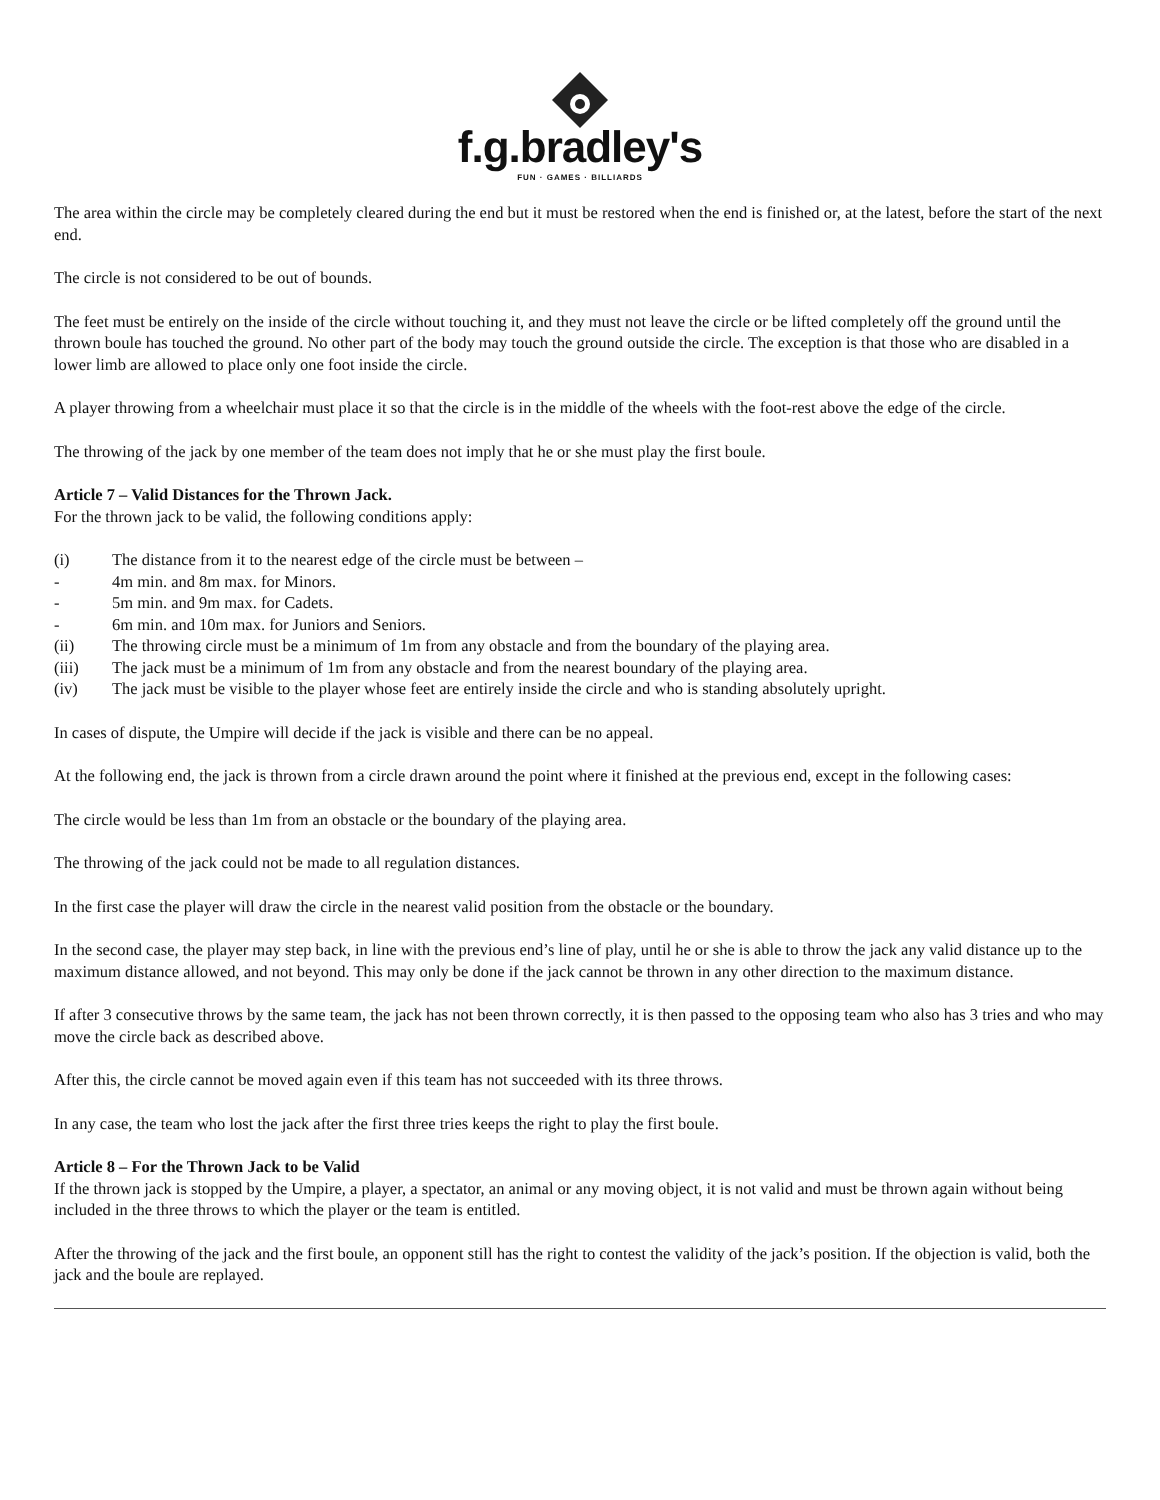f.g.bradley's
FUN · GAMES · BILLIARDS
The area within the circle may be completely cleared during the end but it must be restored when the end is finished or, at the latest, before the start of the next end.
The circle is not considered to be out of bounds.
The feet must be entirely on the inside of the circle without touching it, and they must not leave the circle or be lifted completely off the ground until the thrown boule has touched the ground. No other part of the body may touch the ground outside the circle. The exception is that those who are disabled in a lower limb are allowed to place only one foot inside the circle.
A player throwing from a wheelchair must place it so that the circle is in the middle of the wheels with the foot-rest above the edge of the circle.
The throwing of the jack by one member of the team does not imply that he or she must play the first boule.
Article 7 – Valid Distances for the Thrown Jack.
For the thrown jack to be valid, the following conditions apply:
(i) The distance from it to the nearest edge of the circle must be between –
- 4m min. and 8m max. for Minors.
- 5m min. and 9m max. for Cadets.
- 6m min. and 10m max. for Juniors and Seniors.
(ii) The throwing circle must be a minimum of 1m from any obstacle and from the boundary of the playing area.
(iii) The jack must be a minimum of 1m from any obstacle and from the nearest boundary of the playing area.
(iv) The jack must be visible to the player whose feet are entirely inside the circle and who is standing absolutely upright.
In cases of dispute, the Umpire will decide if the jack is visible and there can be no appeal.
At the following end, the jack is thrown from a circle drawn around the point where it finished at the previous end, except in the following cases:
The circle would be less than 1m from an obstacle or the boundary of the playing area.
The throwing of the jack could not be made to all regulation distances.
In the first case the player will draw the circle in the nearest valid position from the obstacle or the boundary.
In the second case, the player may step back, in line with the previous end’s line of play, until he or she is able to throw the jack any valid distance up to the maximum distance allowed, and not beyond. This may only be done if the jack cannot be thrown in any other direction to the maximum distance.
If after 3 consecutive throws by the same team, the jack has not been thrown correctly, it is then passed to the opposing team who also has 3 tries and who may move the circle back as described above.
After this, the circle cannot be moved again even if this team has not succeeded with its three throws.
In any case, the team who lost the jack after the first three tries keeps the right to play the first boule.
Article 8 – For the Thrown Jack to be Valid
If the thrown jack is stopped by the Umpire, a player, a spectator, an animal or any moving object, it is not valid and must be thrown again without being included in the three throws to which the player or the team is entitled.
After the throwing of the jack and the first boule, an opponent still has the right to contest the validity of the jack’s position. If the objection is valid, both the jack and the boule are replayed.